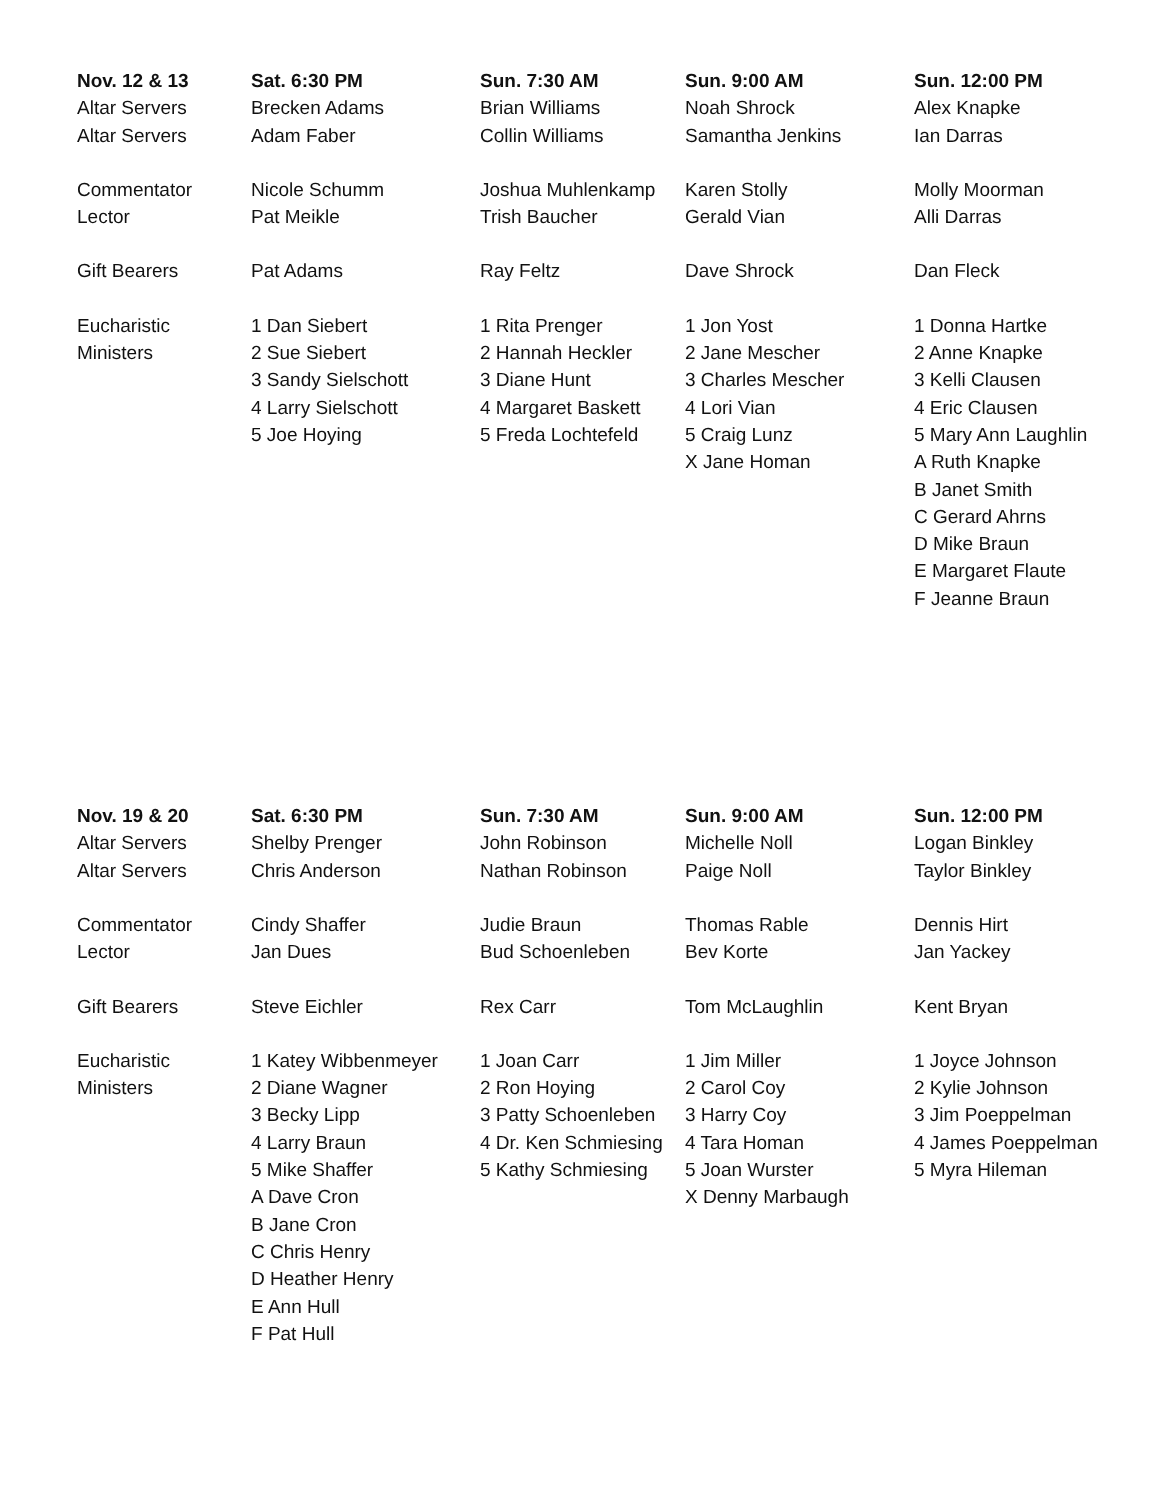| Nov. 12 & 13 | Sat. 6:30 PM | Sun. 7:30 AM | Sun. 9:00 AM | Sun. 12:00 PM |
| --- | --- | --- | --- | --- |
| Altar Servers | Brecken Adams | Brian Williams | Noah Shrock | Alex Knapke |
| Altar Servers | Adam Faber | Collin Williams | Samantha Jenkins | Ian Darras |
| Commentator | Nicole Schumm | Joshua Muhlenkamp | Karen Stolly | Molly Moorman |
| Lector | Pat Meikle | Trish Baucher | Gerald Vian | Alli Darras |
| Gift Bearers | Pat Adams | Ray Feltz | Dave Shrock | Dan Fleck |
| Eucharistic | 1 Dan Siebert | 1 Rita Prenger | 1 Jon Yost | 1 Donna Hartke |
| Ministers | 2 Sue Siebert | 2 Hannah Heckler | 2 Jane Mescher | 2 Anne Knapke |
| | 3 Sandy Sielschott | 3 Diane Hunt | 3 Charles Mescher | 3 Kelli Clausen |
| | 4 Larry Sielschott | 4 Margaret Baskett | 4 Lori Vian | 4 Eric Clausen |
| | 5 Joe Hoying | 5 Freda Lochtefeld | 5 Craig Lunz | 5 Mary Ann Laughlin |
| | | | X Jane Homan | A Ruth Knapke |
| | | | | B Janet Smith |
| | | | | C Gerard Ahrns |
| | | | | D Mike Braun |
| | | | | E Margaret Flaute |
| | | | | F Jeanne Braun |
| Nov. 19 & 20 | Sat. 6:30 PM | Sun. 7:30 AM | Sun. 9:00 AM | Sun. 12:00 PM |
| --- | --- | --- | --- | --- |
| Altar Servers | Shelby Prenger | John Robinson | Michelle Noll | Logan Binkley |
| Altar Servers | Chris Anderson | Nathan Robinson | Paige Noll | Taylor Binkley |
| Commentator | Cindy Shaffer | Judie Braun | Thomas Rable | Dennis Hirt |
| Lector | Jan Dues | Bud Schoenleben | Bev Korte | Jan Yackey |
| Gift Bearers | Steve Eichler | Rex Carr | Tom McLaughlin | Kent Bryan |
| Eucharistic | 1 Katey Wibbenmeyer | 1 Joan Carr | 1 Jim Miller | 1 Joyce Johnson |
| Ministers | 2 Diane Wagner | 2 Ron Hoying | 2 Carol Coy | 2 Kylie Johnson |
| | 3 Becky Lipp | 3 Patty Schoenleben | 3 Harry Coy | 3 Jim Poeppelman |
| | 4 Larry Braun | 4 Dr. Ken Schmiesing | 4 Tara Homan | 4 James Poeppelman |
| | 5 Mike Shaffer | 5 Kathy Schmiesing | 5 Joan Wurster | 5 Myra Hileman |
| | A Dave Cron | | X Denny Marbaugh | |
| | B Jane Cron | | | |
| | C Chris Henry | | | |
| | D Heather Henry | | | |
| | E Ann Hull | | | |
| | F Pat Hull | | | |